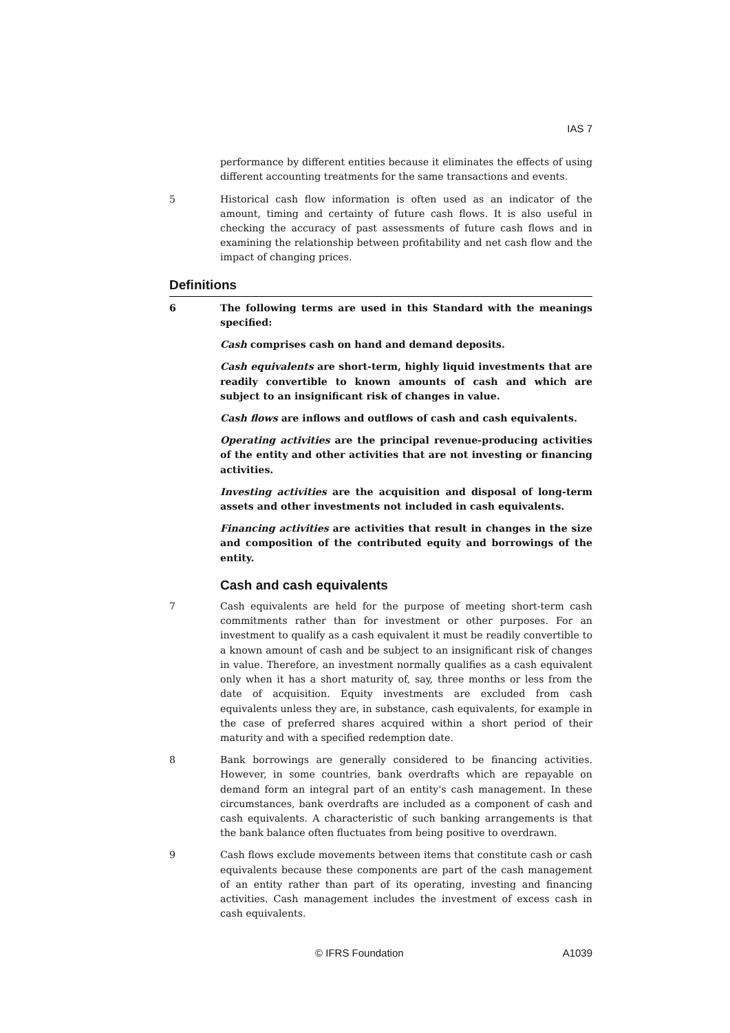IAS 7
performance by different entities because it eliminates the effects of using different accounting treatments for the same transactions and events.
5 Historical cash flow information is often used as an indicator of the amount, timing and certainty of future cash flows. It is also useful in checking the accuracy of past assessments of future cash flows and in examining the relationship between profitability and net cash flow and the impact of changing prices.
Definitions
6 The following terms are used in this Standard with the meanings specified:
Cash comprises cash on hand and demand deposits.
Cash equivalents are short-term, highly liquid investments that are readily convertible to known amounts of cash and which are subject to an insignificant risk of changes in value.
Cash flows are inflows and outflows of cash and cash equivalents.
Operating activities are the principal revenue-producing activities of the entity and other activities that are not investing or financing activities.
Investing activities are the acquisition and disposal of long-term assets and other investments not included in cash equivalents.
Financing activities are activities that result in changes in the size and composition of the contributed equity and borrowings of the entity.
Cash and cash equivalents
7 Cash equivalents are held for the purpose of meeting short-term cash commitments rather than for investment or other purposes. For an investment to qualify as a cash equivalent it must be readily convertible to a known amount of cash and be subject to an insignificant risk of changes in value. Therefore, an investment normally qualifies as a cash equivalent only when it has a short maturity of, say, three months or less from the date of acquisition. Equity investments are excluded from cash equivalents unless they are, in substance, cash equivalents, for example in the case of preferred shares acquired within a short period of their maturity and with a specified redemption date.
8 Bank borrowings are generally considered to be financing activities. However, in some countries, bank overdrafts which are repayable on demand form an integral part of an entity's cash management. In these circumstances, bank overdrafts are included as a component of cash and cash equivalents. A characteristic of such banking arrangements is that the bank balance often fluctuates from being positive to overdrawn.
9 Cash flows exclude movements between items that constitute cash or cash equivalents because these components are part of the cash management of an entity rather than part of its operating, investing and financing activities. Cash management includes the investment of excess cash in cash equivalents.
© IFRS Foundation A1039